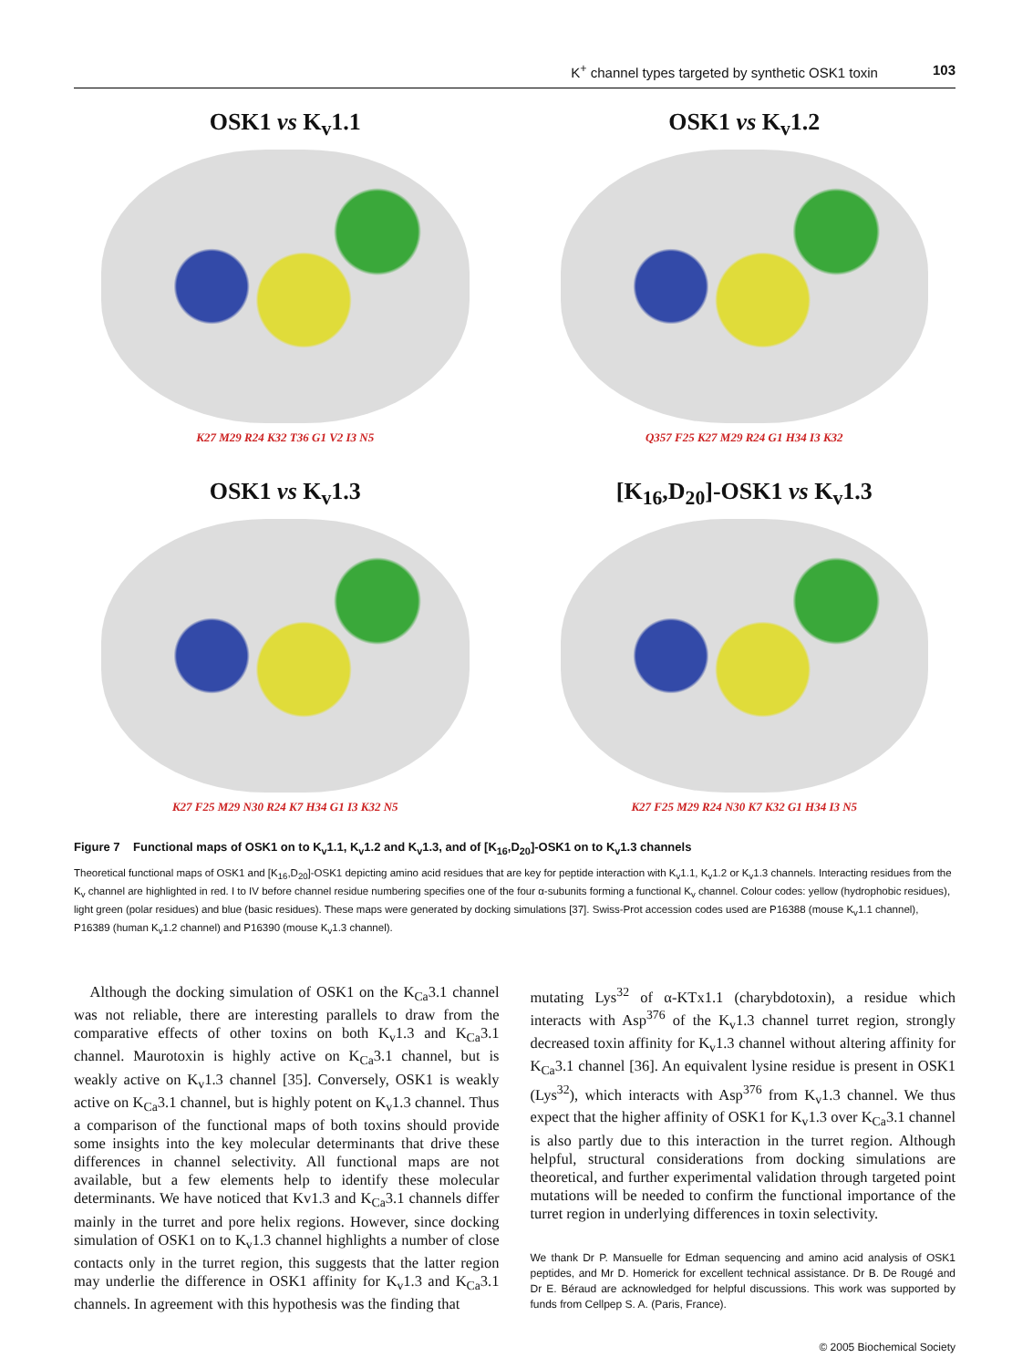K<sup>+</sup> channel types targeted by synthetic OSK1 toxin 103
OSK1 vs K<sub>v</sub>1.1
K27 M29 R24 K32 T36 G1 V2 I3 N5
OSK1 vs K<sub>v</sub>1.2
Q357 F25 K27 M29 R24 G1 H34 I3 K32
OSK1 vs K<sub>v</sub>1.3
K27 F25 M29 N30 R24 K7 H34 G1 I3 K32 N5
[K<sub>16</sub>,D<sub>20</sub>]-OSK1 vs K<sub>v</sub>1.3
K27 F25 M29 R24 N30 K7 K32 G1 H34 I3 N5
Figure 7 Functional maps of OSK1 on to K<sub>v</sub>1.1, K<sub>v</sub>1.2 and K<sub>v</sub>1.3, and of [K<sub>16</sub>,D<sub>20</sub>]-OSK1 on to K<sub>v</sub>1.3 channels
Theoretical functional maps of OSK1 and [K<sub>16</sub>,D<sub>20</sub>]-OSK1 depicting amino acid residues that are key for peptide interaction with K<sub>v</sub>1.1, K<sub>v</sub>1.2 or K<sub>v</sub>1.3 channels. Interacting residues from the K<sub>v</sub> channel are highlighted in red. I to IV before channel residue numbering specifies one of the four α-subunits forming a functional K<sub>v</sub> channel. Colour codes: yellow (hydrophobic residues), light green (polar residues) and blue (basic residues). These maps were generated by docking simulations [37]. Swiss-Prot accession codes used are P16388 (mouse K<sub>v</sub>1.1 channel), P16389 (human K<sub>v</sub>1.2 channel) and P16390 (mouse K<sub>v</sub>1.3 channel).
Although the docking simulation of OSK1 on the K<sub>Ca</sub>3.1 channel was not reliable, there are interesting parallels to draw from the comparative effects of other toxins on both K<sub>v</sub>1.3 and K<sub>Ca</sub>3.1 channel. Maurotoxin is highly active on K<sub>Ca</sub>3.1 channel, but is weakly active on K<sub>v</sub>1.3 channel [35]. Conversely, OSK1 is weakly active on K<sub>Ca</sub>3.1 channel, but is highly potent on K<sub>v</sub>1.3 channel. Thus a comparison of the functional maps of both toxins should provide some insights into the key molecular determinants that drive these differences in channel selectivity. All functional maps are not available, but a few elements help to identify these molecular determinants. We have noticed that Kv1.3 and K<sub>Ca</sub>3.1 channels differ mainly in the turret and pore helix regions. However, since docking simulation of OSK1 on to K<sub>v</sub>1.3 channel highlights a number of close contacts only in the turret region, this suggests that the latter region may underlie the difference in OSK1 affinity for K<sub>v</sub>1.3 and K<sub>Ca</sub>3.1 channels. In agreement with this hypothesis was the finding that
mutating Lys<sup>32</sup> of α-KTx1.1 (charybdotoxin), a residue which interacts with Asp<sup>376</sup> of the K<sub>v</sub>1.3 channel turret region, strongly decreased toxin affinity for K<sub>v</sub>1.3 channel without altering affinity for K<sub>Ca</sub>3.1 channel [36]. An equivalent lysine residue is present in OSK1 (Lys<sup>32</sup>), which interacts with Asp<sup>376</sup> from K<sub>v</sub>1.3 channel. We thus expect that the higher affinity of OSK1 for K<sub>v</sub>1.3 over K<sub>Ca</sub>3.1 channel is also partly due to this interaction in the turret region. Although helpful, structural considerations from docking simulations are theoretical, and further experimental validation through targeted point mutations will be needed to confirm the functional importance of the turret region in underlying differences in toxin selectivity.
We thank Dr P. Mansuelle for Edman sequencing and amino acid analysis of OSK1 peptides, and Mr D. Homerick for excellent technical assistance. Dr B. De Rougé and Dr E. Béraud are acknowledged for helpful discussions. This work was supported by funds from Cellpep S. A. (Paris, France).
© 2005 Biochemical Society